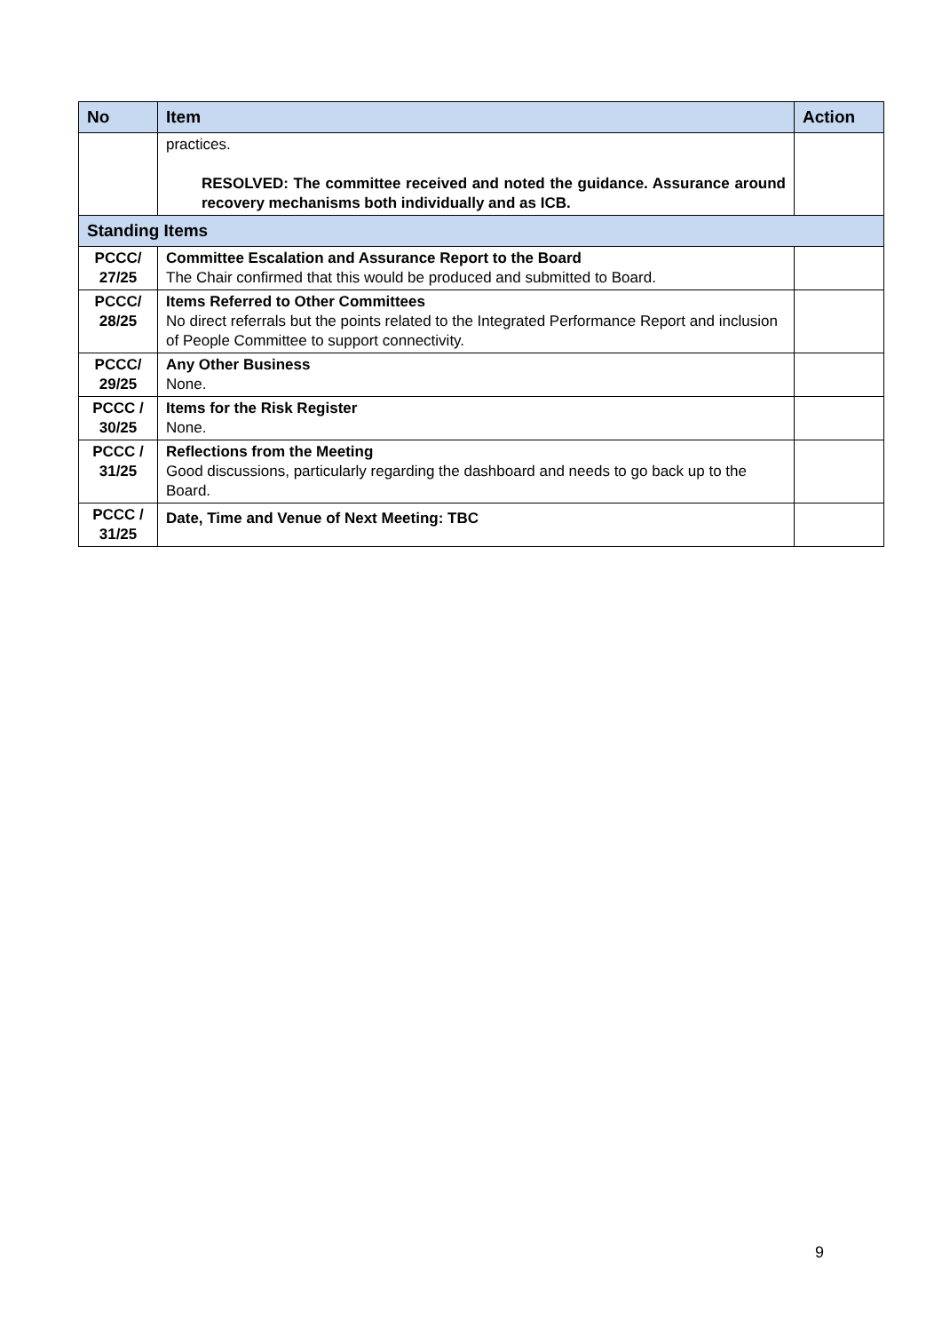| No | Item | Action |
| --- | --- | --- |
| | practices. RESOLVED: The committee received and noted the guidance. Assurance around recovery mechanisms both individually and as ICB. | |
| Standing Items | | |
| PCCC/ 27/25 | Committee Escalation and Assurance Report to the Board The Chair confirmed that this would be produced and submitted to Board. | |
| PCCC/ 28/25 | Items Referred to Other Committees No direct referrals but the points related to the Integrated Performance Report and inclusion of People Committee to support connectivity. | |
| PCCC/ 29/25 | Any Other Business None. | |
| PCCC / 30/25 | Items for the Risk Register None. | |
| PCCC / 31/25 | Reflections from the Meeting Good discussions, particularly regarding the dashboard and needs to go back up to the Board. | |
| PCCC / 31/25 | Date, Time and Venue of Next Meeting: TBC | |
9